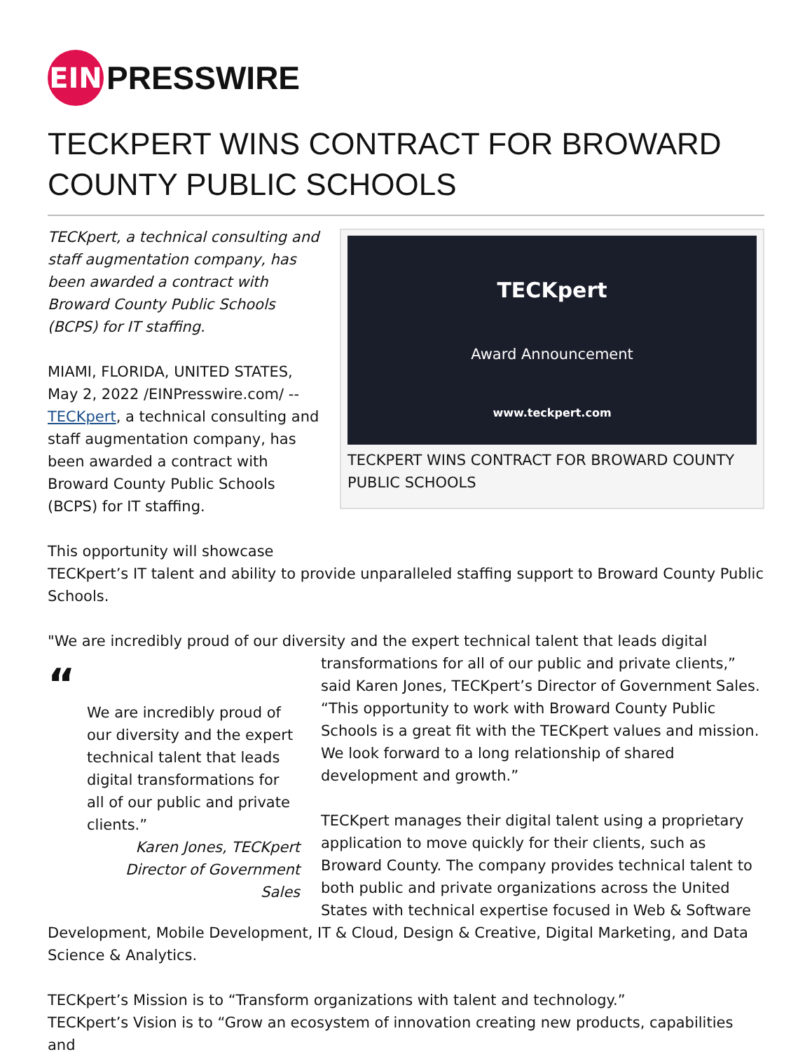EIN
PRESSWIRE
TECKPERT WINS CONTRACT FOR BROWARD COUNTY PUBLIC SCHOOLS
TECKpert
Award Announcement
www.teckpert.com
TECKPERT WINS CONTRACT FOR BROWARD COUNTY PUBLIC SCHOOLS
TECKpert, a technical consulting and staff augmentation company, has been awarded a contract with Broward County Public Schools (BCPS) for IT staffing.
MIAMI, FLORIDA, UNITED STATES, May 2, 2022 /EINPresswire.com/ -- TECKpert, a technical consulting and staff augmentation company, has been awarded a contract with Broward County Public Schools (BCPS) for IT staffing.
This opportunity will showcase
TECKpert’s IT talent and ability to provide unparalleled staffing support to Broward County Public Schools.
"We are incredibly proud of our diversity and the expert technical talent that leads digital
“
We are incredibly proud of our diversity and the expert technical talent that leads digital transformations for all of our public and private clients.”
Karen Jones, TECKpert Director of Government Sales
transformations for all of our public and private clients,” said Karen Jones, TECKpert’s Director of Government Sales. “This opportunity to work with Broward County Public Schools is a great fit with the TECKpert values and mission. We look forward to a long relationship of shared development and growth.”
TECKpert manages their digital talent using a proprietary application to move quickly for their clients, such as Broward County. The company provides technical talent to both public and private organizations across the United States with technical expertise focused in Web & Software Development, Mobile Development, IT & Cloud, Design & Creative, Digital Marketing, and Data Science & Analytics.
TECKpert’s Mission is to “Transform organizations with talent and technology.”
TECKpert’s Vision is to “Grow an ecosystem of innovation creating new products, capabilities and